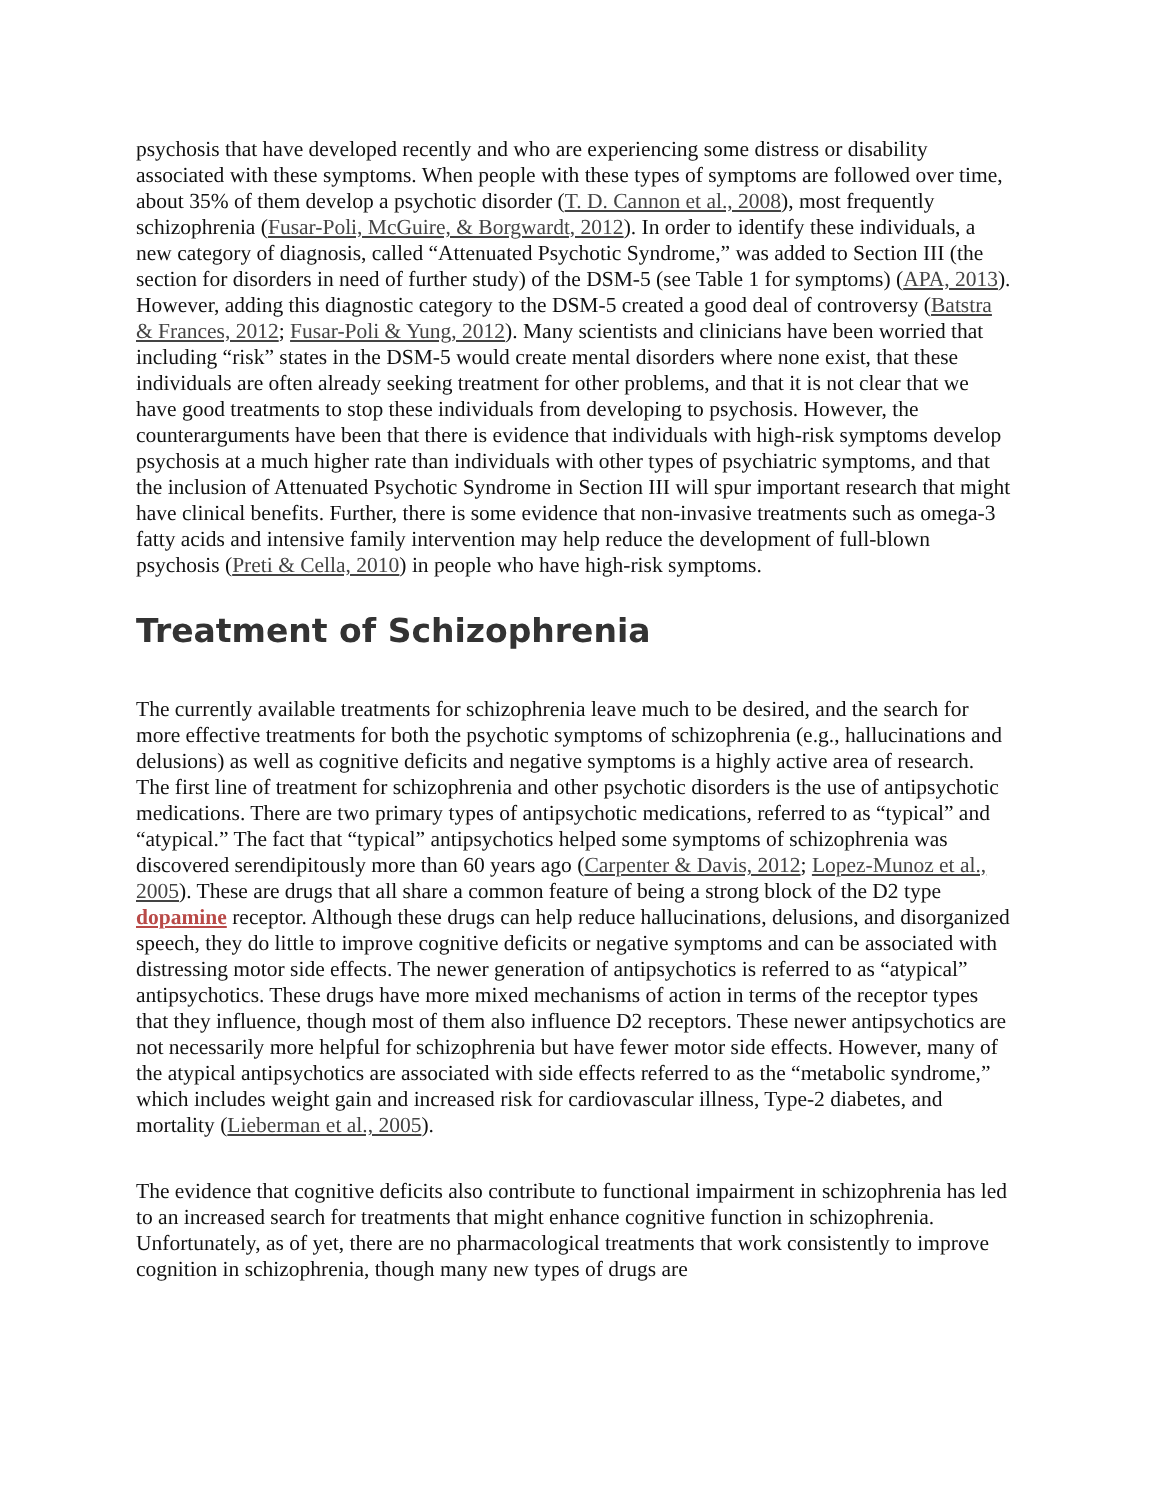psychosis that have developed recently and who are experiencing some distress or disability associated with these symptoms. When people with these types of symptoms are followed over time, about 35% of them develop a psychotic disorder (T. D. Cannon et al., 2008), most frequently schizophrenia (Fusar-Poli, McGuire, & Borgwardt, 2012). In order to identify these individuals, a new category of diagnosis, called “Attenuated Psychotic Syndrome,” was added to Section III (the section for disorders in need of further study) of the DSM-5 (see Table 1 for symptoms) (APA, 2013). However, adding this diagnostic category to the DSM-5 created a good deal of controversy (Batstra & Frances, 2012; Fusar-Poli & Yung, 2012). Many scientists and clinicians have been worried that including “risk” states in the DSM-5 would create mental disorders where none exist, that these individuals are often already seeking treatment for other problems, and that it is not clear that we have good treatments to stop these individuals from developing to psychosis. However, the counterarguments have been that there is evidence that individuals with high-risk symptoms develop psychosis at a much higher rate than individuals with other types of psychiatric symptoms, and that the inclusion of Attenuated Psychotic Syndrome in Section III will spur important research that might have clinical benefits. Further, there is some evidence that non-invasive treatments such as omega-3 fatty acids and intensive family intervention may help reduce the development of full-blown psychosis (Preti & Cella, 2010) in people who have high-risk symptoms.
Treatment of Schizophrenia
The currently available treatments for schizophrenia leave much to be desired, and the search for more effective treatments for both the psychotic symptoms of schizophrenia (e.g., hallucinations and delusions) as well as cognitive deficits and negative symptoms is a highly active area of research. The first line of treatment for schizophrenia and other psychotic disorders is the use of antipsychotic medications. There are two primary types of antipsychotic medications, referred to as “typical” and “atypical.” The fact that “typical” antipsychotics helped some symptoms of schizophrenia was discovered serendipitously more than 60 years ago (Carpenter & Davis, 2012; Lopez-Munoz et al., 2005). These are drugs that all share a common feature of being a strong block of the D2 type dopamine receptor. Although these drugs can help reduce hallucinations, delusions, and disorganized speech, they do little to improve cognitive deficits or negative symptoms and can be associated with distressing motor side effects. The newer generation of antipsychotics is referred to as “atypical” antipsychotics. These drugs have more mixed mechanisms of action in terms of the receptor types that they influence, though most of them also influence D2 receptors. These newer antipsychotics are not necessarily more helpful for schizophrenia but have fewer motor side effects. However, many of the atypical antipsychotics are associated with side effects referred to as the “metabolic syndrome,” which includes weight gain and increased risk for cardiovascular illness, Type-2 diabetes, and mortality (Lieberman et al., 2005).
The evidence that cognitive deficits also contribute to functional impairment in schizophrenia has led to an increased search for treatments that might enhance cognitive function in schizophrenia. Unfortunately, as of yet, there are no pharmacological treatments that work consistently to improve cognition in schizophrenia, though many new types of drugs are